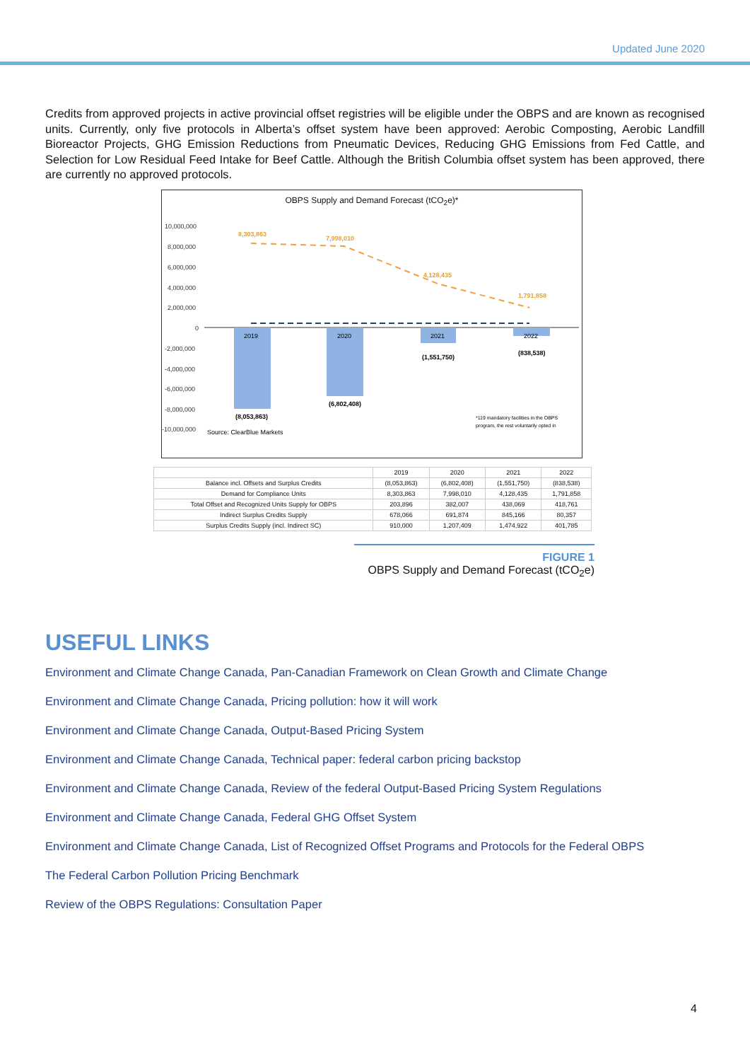Updated June 2020
Credits from approved projects in active provincial offset registries will be eligible under the OBPS and are known as recognised units. Currently, only five protocols in Alberta’s offset system have been approved: Aerobic Composting, Aerobic Landfill Bioreactor Projects, GHG Emission Reductions from Pneumatic Devices, Reducing GHG Emissions from Fed Cattle, and Selection for Low Residual Feed Intake for Beef Cattle. Although the British Columbia offset system has been approved, there are currently no approved protocols.
OBPS Supply and Demand Forecast (tCO<sub>2</sub>e)*
10,000,000
8,000,000
6,000,000
4,000,000
2,000,000
0
-2,000,000
-4,000,000
-6,000,000
-8,000,000
-10,000,000
8,303,863
7,998,010
4,128,435
1,791,858
(8,053,863)
(6,802,408)
(1,551,750)
(838,538)
2019
2020
2021
2022
Source: ClearBlue Markets
*119 mandatory facilities in the OBPS
program, the rest voluntarily opted in
| | 2019 | 2020 | 2021 | 2022 |
| --- | --- | --- | --- | --- |
| Balance incl. Offsets and Surplus Credits | (8,053,863) | (6,802,408) | (1,551,750) | (838,538) |
| Demand for Compliance Units | 8,303,863 | 7,998,010 | 4,128,435 | 1,791,858 |
| Total Offset and Recognized Units Supply for OBPS | 203,896 | 382,007 | 438,069 | 418,761 |
| Indirect Surplus Credits Supply | 678,066 | 691,874 | 845,166 | 80,357 |
| Surplus Credits Supply (incl. Indirect SC) | 910,000 | 1,207,409 | 1,474,922 | 401,785 |
FIGURE 1
OBPS Supply and Demand Forecast (tCO<sub>2</sub>e)
USEFUL LINKS
Environment and Climate Change Canada, Pan-Canadian Framework on Clean Growth and Climate Change
Environment and Climate Change Canada, Pricing pollution: how it will work
Environment and Climate Change Canada, Output-Based Pricing System
Environment and Climate Change Canada, Technical paper: federal carbon pricing backstop
Environment and Climate Change Canada, Review of the federal Output-Based Pricing System Regulations
Environment and Climate Change Canada, Federal GHG Offset System
Environment and Climate Change Canada, List of Recognized Offset Programs and Protocols for the Federal OBPS
The Federal Carbon Pollution Pricing Benchmark
Review of the OBPS Regulations: Consultation Paper
4